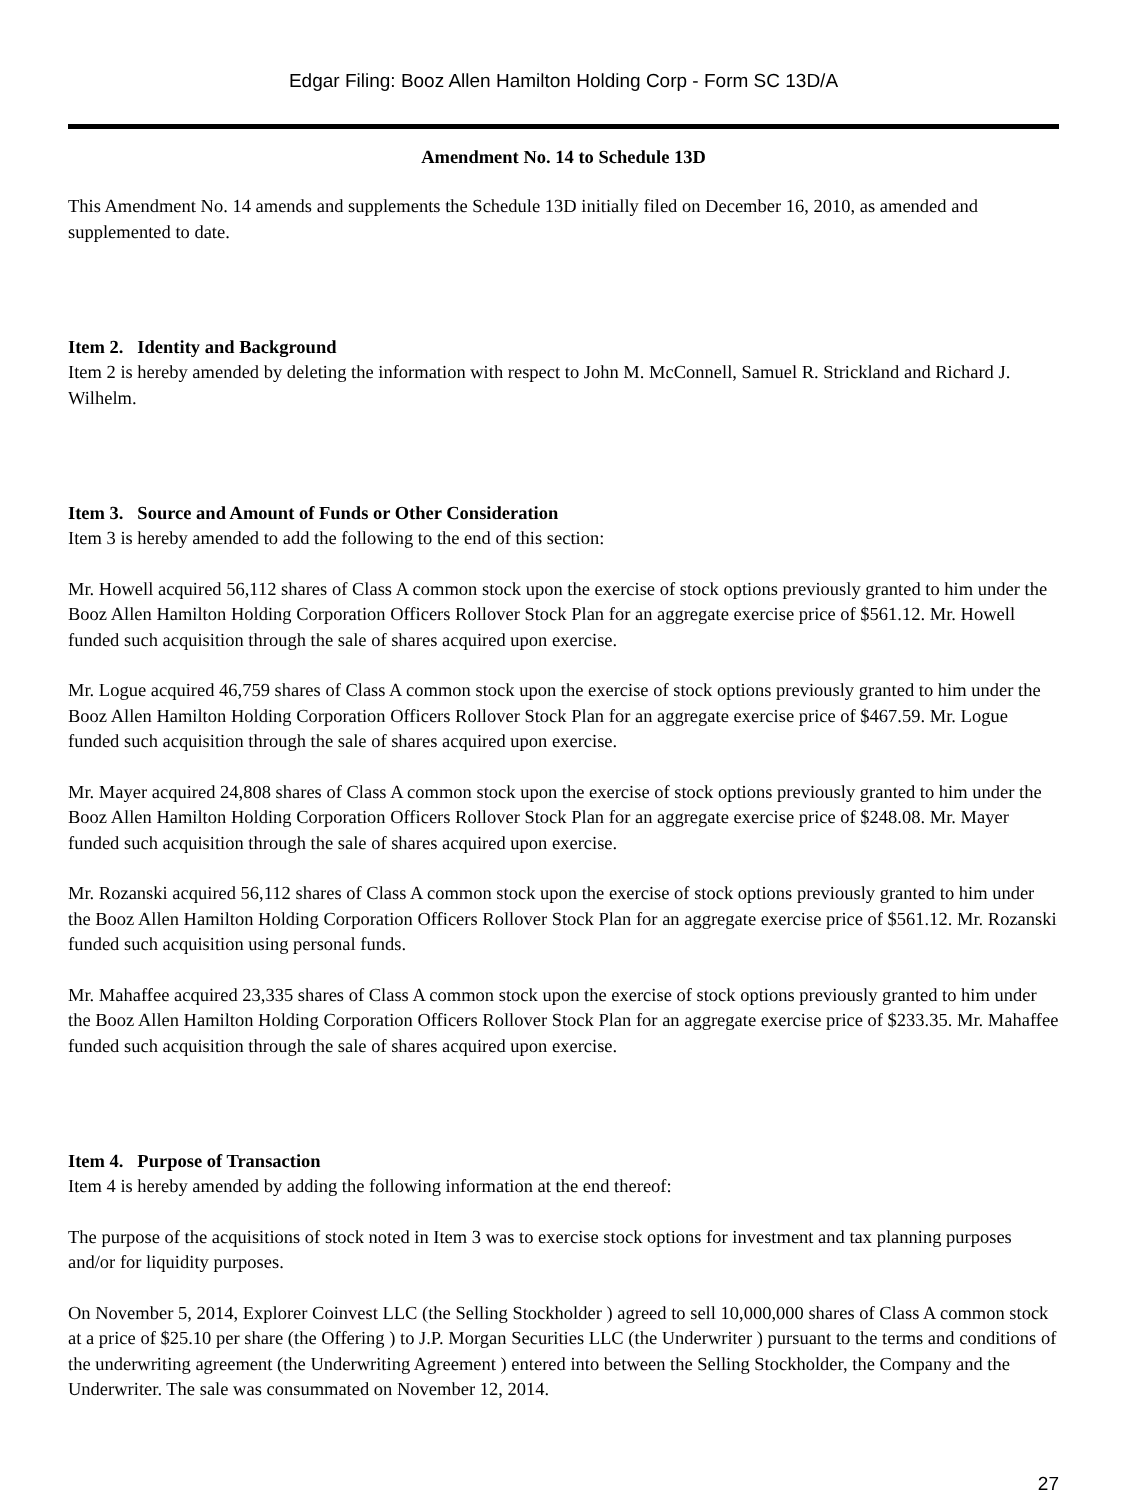Edgar Filing: Booz Allen Hamilton Holding Corp - Form SC 13D/A
Amendment No. 14 to Schedule 13D
This Amendment No. 14 amends and supplements the Schedule 13D initially filed on December 16, 2010, as amended and supplemented to date.
Item 2. Identity and Background
Item 2 is hereby amended by deleting the information with respect to John M. McConnell, Samuel R. Strickland and Richard J. Wilhelm.
Item 3. Source and Amount of Funds or Other Consideration
Item 3 is hereby amended to add the following to the end of this section:
Mr. Howell acquired 56,112 shares of Class A common stock upon the exercise of stock options previously granted to him under the Booz Allen Hamilton Holding Corporation Officers Rollover Stock Plan for an aggregate exercise price of $561.12. Mr. Howell funded such acquisition through the sale of shares acquired upon exercise.
Mr. Logue acquired 46,759 shares of Class A common stock upon the exercise of stock options previously granted to him under the Booz Allen Hamilton Holding Corporation Officers Rollover Stock Plan for an aggregate exercise price of $467.59. Mr. Logue funded such acquisition through the sale of shares acquired upon exercise.
Mr. Mayer acquired 24,808 shares of Class A common stock upon the exercise of stock options previously granted to him under the Booz Allen Hamilton Holding Corporation Officers Rollover Stock Plan for an aggregate exercise price of $248.08. Mr. Mayer funded such acquisition through the sale of shares acquired upon exercise.
Mr. Rozanski acquired 56,112 shares of Class A common stock upon the exercise of stock options previously granted to him under the Booz Allen Hamilton Holding Corporation Officers Rollover Stock Plan for an aggregate exercise price of $561.12. Mr. Rozanski funded such acquisition using personal funds.
Mr. Mahaffee acquired 23,335 shares of Class A common stock upon the exercise of stock options previously granted to him under the Booz Allen Hamilton Holding Corporation Officers Rollover Stock Plan for an aggregate exercise price of $233.35. Mr. Mahaffee funded such acquisition through the sale of shares acquired upon exercise.
Item 4. Purpose of Transaction
Item 4 is hereby amended by adding the following information at the end thereof:
The purpose of the acquisitions of stock noted in Item 3 was to exercise stock options for investment and tax planning purposes and/or for liquidity purposes.
On November 5, 2014, Explorer Coinvest LLC (the Selling Stockholder ) agreed to sell 10,000,000 shares of Class A common stock at a price of $25.10 per share (the Offering ) to J.P. Morgan Securities LLC (the Underwriter ) pursuant to the terms and conditions of the underwriting agreement (the Underwriting Agreement ) entered into between the Selling Stockholder, the Company and the Underwriter. The sale was consummated on November 12, 2014.
27